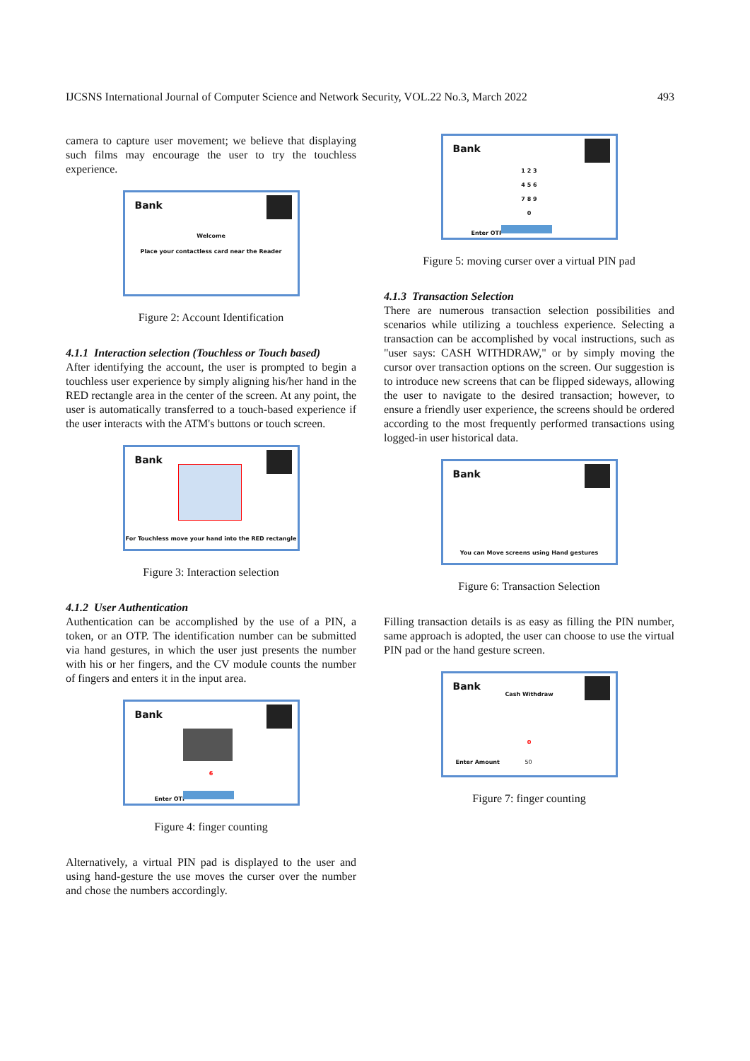IJCSNS International Journal of Computer Science and Network Security, VOL.22 No.3, March 2022 493
camera to capture user movement; we believe that displaying such films may encourage the user to try the touchless experience.
Bank
Welcome
Place your contactless card near the Reader
Figure 2: Account Identification
4.1.1 Interaction selection (Touchless or Touch based)
After identifying the account, the user is prompted to begin a touchless user experience by simply aligning his/her hand in the RED rectangle area in the center of the screen. At any point, the user is automatically transferred to a touch-based experience if the user interacts with the ATM's buttons or touch screen.
Bank
For Touchless move your hand into the RED rectangle
Figure 3: Interaction selection
4.1.2 User Authentication
Authentication can be accomplished by the use of a PIN, a token, or an OTP. The identification number can be submitted via hand gestures, in which the user just presents the number with his or her fingers, and the CV module counts the number of fingers and enters it in the input area.
Bank
6
Enter OTP
Figure 4: finger counting
Alternatively, a virtual PIN pad is displayed to the user and using hand-gesture the use moves the curser over the number and chose the numbers accordingly.
Bank
1 2 3
4 5 6
7 8 9
0
Enter OTP
Figure 5: moving curser over a virtual PIN pad
4.1.3 Transaction Selection
There are numerous transaction selection possibilities and scenarios while utilizing a touchless experience. Selecting a transaction can be accomplished by vocal instructions, such as "user says: CASH WITHDRAW," or by simply moving the cursor over transaction options on the screen. Our suggestion is to introduce new screens that can be flipped sideways, allowing the user to navigate to the desired transaction; however, to ensure a friendly user experience, the screens should be ordered according to the most frequently performed transactions using logged-in user historical data.
Bank
You can Move screens using Hand gestures
Figure 6: Transaction Selection
Filling transaction details is as easy as filling the PIN number, same approach is adopted, the user can choose to use the virtual PIN pad or the hand gesture screen.
Bank
Cash Withdraw
0
Enter Amount 50
Figure 7: finger counting